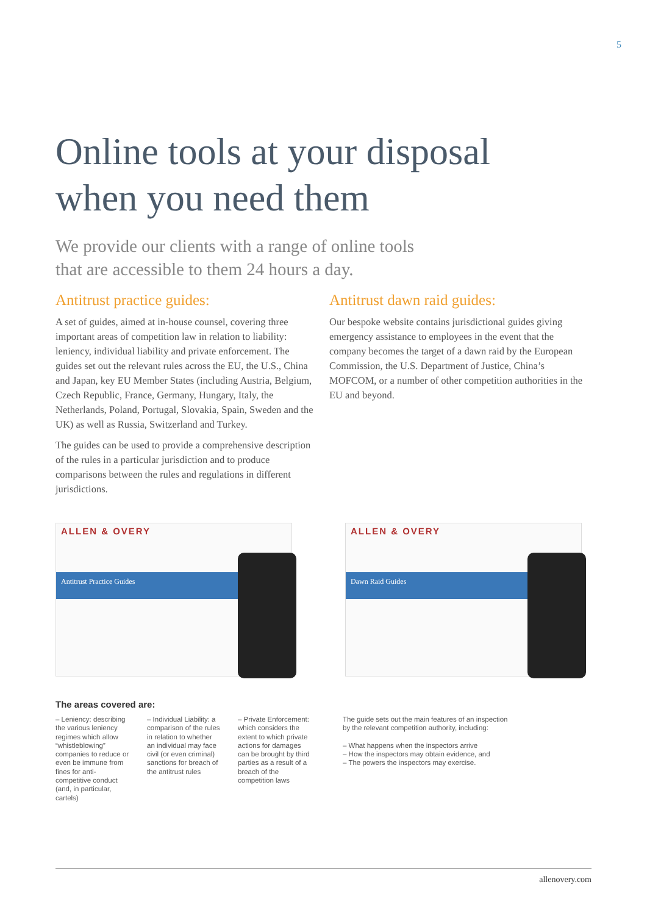5
Online tools at your disposal
when you need them
We provide our clients with a range of online tools
that are accessible to them 24 hours a day.
Antitrust practice guides:
A set of guides, aimed at in-house counsel, covering three important areas of competition law in relation to liability: leniency, individual liability and private enforcement. The guides set out the relevant rules across the EU, the U.S., China and Japan, key EU Member States (including Austria, Belgium, Czech Republic, France, Germany, Hungary, Italy, the Netherlands, Poland, Portugal, Slovakia, Spain, Sweden and the UK) as well as Russia, Switzerland and Turkey.
The guides can be used to provide a comprehensive description of the rules in a particular jurisdiction and to produce comparisons between the rules and regulations in different jurisdictions.
Antitrust dawn raid guides:
Our bespoke website contains jurisdictional guides giving emergency assistance to employees in the event that the company becomes the target of a dawn raid by the European Commission, the U.S. Department of Justice, China’s MOFCOM, or a number of other competition authorities in the EU and beyond.
ALLEN & OVERY
Antitrust Practice Guides
ALLEN & OVERY
Dawn Raid Guides
The areas covered are:
– Leniency: describing the various leniency regimes which allow “whistleblowing” companies to reduce or even be immune from fines for anti-competitive conduct (and, in particular, cartels)
– Individual Liability: a comparison of the rules in relation to whether an individual may face civil (or even criminal) sanctions for breach of the antitrust rules
– Private Enforcement: which considers the extent to which private actions for damages can be brought by third parties as a result of a breach of the competition laws
The guide sets out the main features of an inspection by the relevant competition authority, including:
– What happens when the inspectors arrive
– How the inspectors may obtain evidence, and
– The powers the inspectors may exercise.
allenovery.com